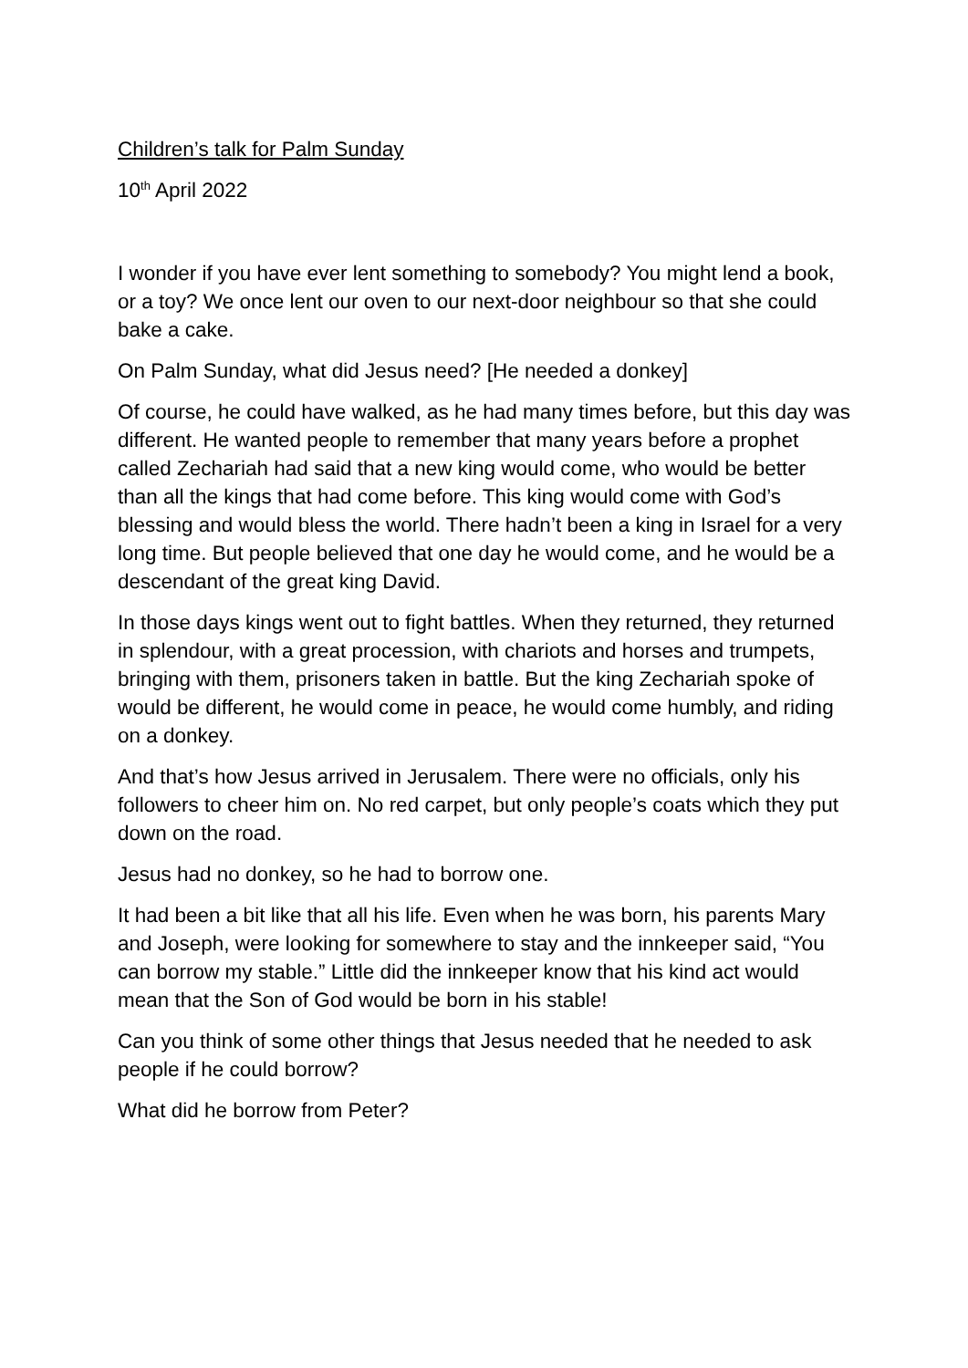Children’s talk for Palm Sunday
10<sup>th</sup> April 2022
I wonder if you have ever lent something to somebody? You might lend a book, or a toy? We once lent our oven to our next-door neighbour so that she could bake a cake.
On Palm Sunday, what did Jesus need? [He needed a donkey]
Of course, he could have walked, as he had many times before, but this day was different. He wanted people to remember that many years before a prophet called Zechariah had said that a new king would come, who would be better than all the kings that had come before. This king would come with God’s blessing and would bless the world. There hadn’t been a king in Israel for a very long time. But people believed that one day he would come, and he would be a descendant of the great king David.
In those days kings went out to fight battles. When they returned, they returned in splendour, with a great procession, with chariots and horses and trumpets, bringing with them, prisoners taken in battle. But the king Zechariah spoke of would be different, he would come in peace, he would come humbly, and riding on a donkey.
And that’s how Jesus arrived in Jerusalem. There were no officials, only his followers to cheer him on. No red carpet, but only people’s coats which they put down on the road.
Jesus had no donkey, so he had to borrow one.
It had been a bit like that all his life. Even when he was born, his parents Mary and Joseph, were looking for somewhere to stay and the innkeeper said, “You can borrow my stable.” Little did the innkeeper know that his kind act would mean that the Son of God would be born in his stable!
Can you think of some other things that Jesus needed that he needed to ask people if he could borrow?
What did he borrow from Peter?